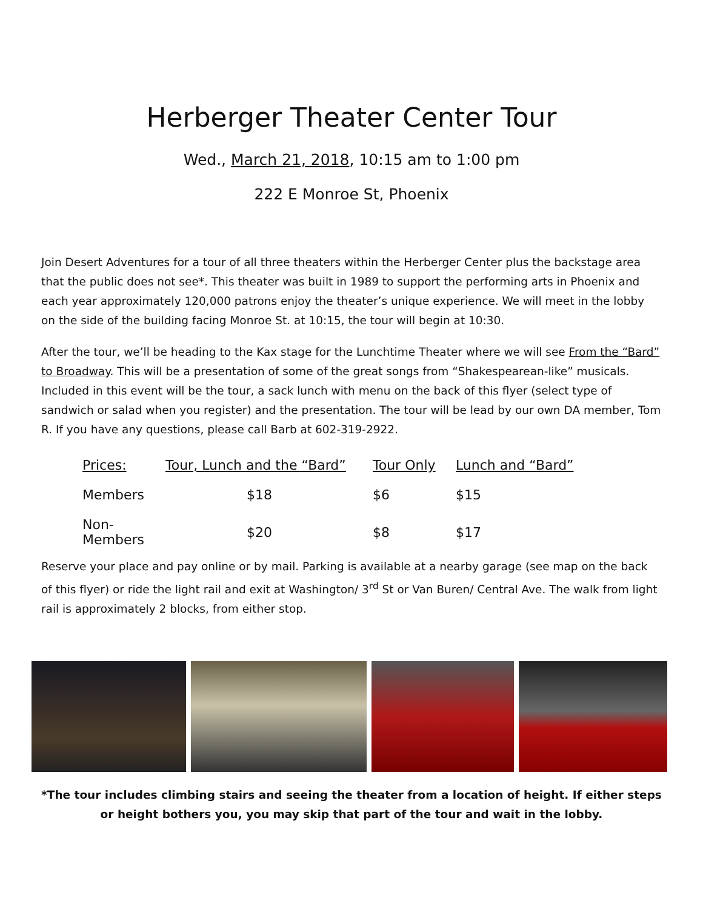Herberger Theater Center Tour
Wed., March 21, 2018, 10:15 am to 1:00 pm
222 E Monroe St, Phoenix
Join Desert Adventures for a tour of all three theaters within the Herberger Center plus the backstage area that the public does not see*. This theater was built in 1989 to support the performing arts in Phoenix and each year approximately 120,000 patrons enjoy the theater’s unique experience. We will meet in the lobby on the side of the building facing Monroe St. at 10:15, the tour will begin at 10:30.
After the tour, we’ll be heading to the Kax stage for the Lunchtime Theater where we will see From the “Bard” to Broadway. This will be a presentation of some of the great songs from “Shakespearean-like” musicals. Included in this event will be the tour, a sack lunch with menu on the back of this flyer (select type of sandwich or salad when you register) and the presentation. The tour will be lead by our own DA member, Tom R. If you have any questions, please call Barb at 602-319-2922.
| Prices: | Tour, Lunch and the “Bard” | Tour Only | Lunch and “Bard” |
| --- | --- | --- | --- |
| Members | $18 | $6 | $15 |
| Non-Members | $20 | $8 | $17 |
Reserve your place and pay online or by mail. Parking is available at a nearby garage (see map on the back of this flyer) or ride the light rail and exit at Washington/ 3<sup>rd</sup> St or Van Buren/ Central Ave. The walk from light rail is approximately 2 blocks, from either stop.
*The tour includes climbing stairs and seeing the theater from a location of height. If either steps or height bothers you, you may skip that part of the tour and wait in the lobby.